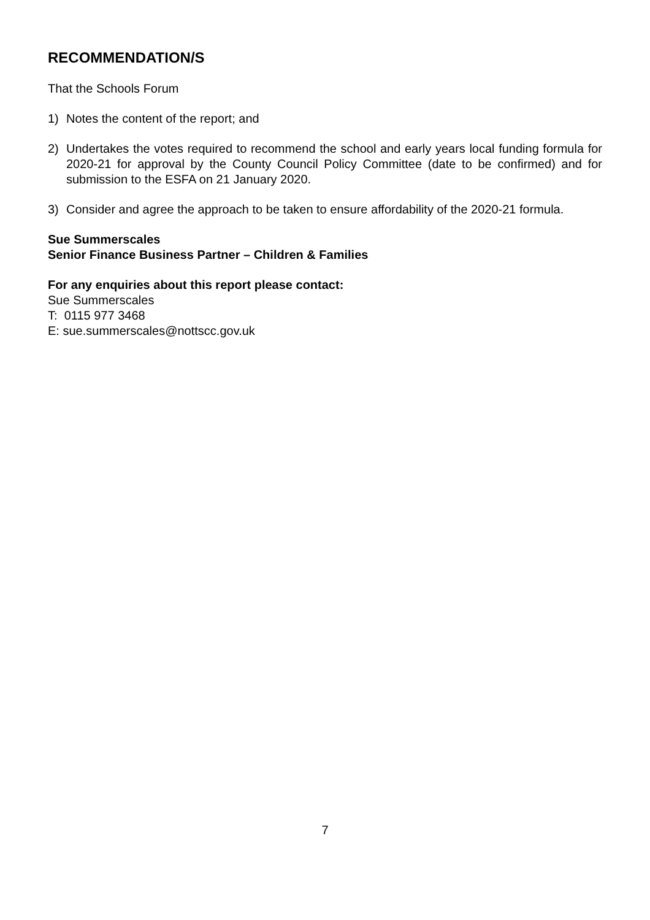RECOMMENDATION/S
That the Schools Forum
1) Notes the content of the report; and
2) Undertakes the votes required to recommend the school and early years local funding formula for 2020-21 for approval by the County Council Policy Committee (date to be confirmed) and for submission to the ESFA on 21 January 2020.
3) Consider and agree the approach to be taken to ensure affordability of the 2020-21 formula.
Sue Summerscales
Senior Finance Business Partner – Children & Families
For any enquiries about this report please contact:
Sue Summerscales
T: 0115 977 3468
E: sue.summerscales@nottscc.gov.uk
7